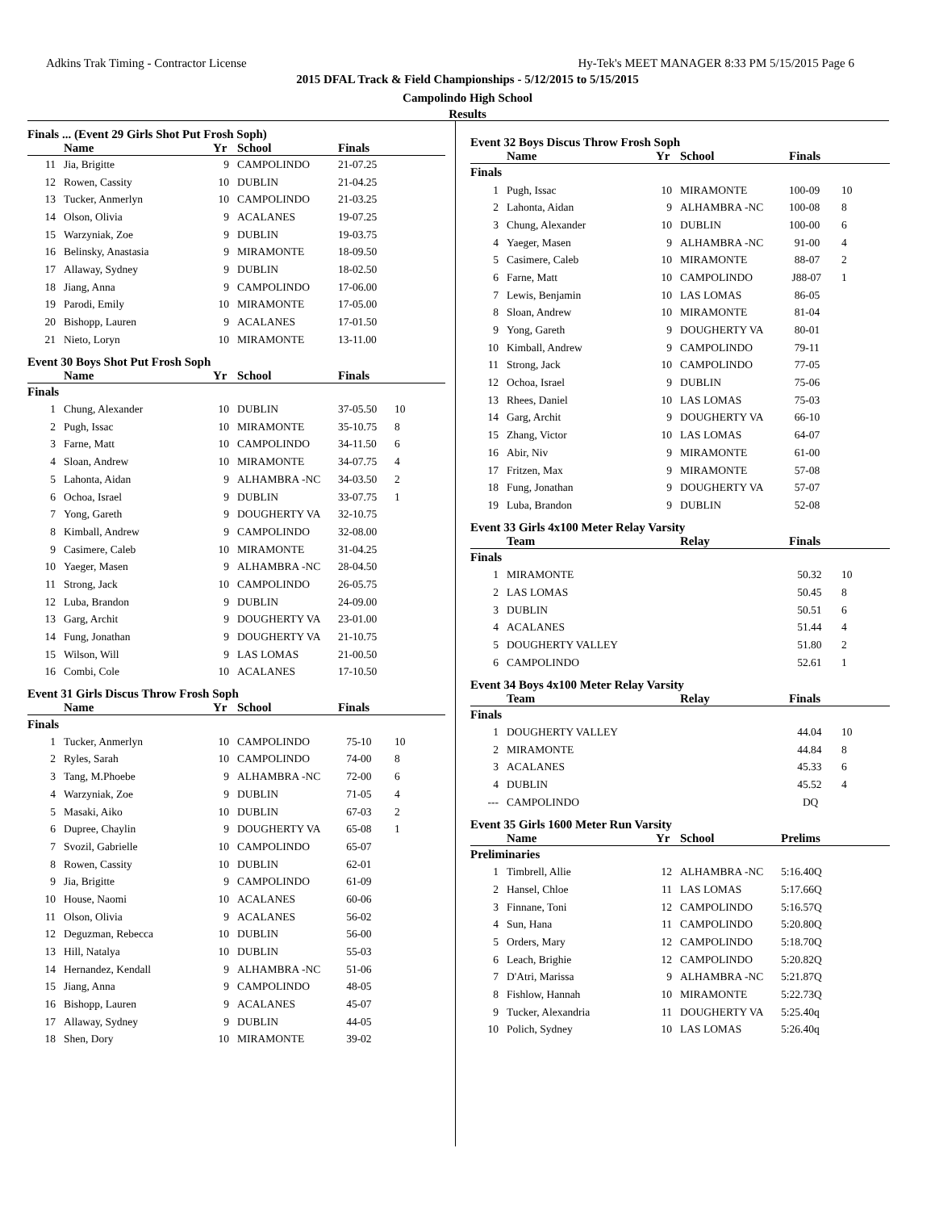Adkins Trak Timing - Contractor License Hy-Tek's MEET MANAGER 8:33 PM 5/15/2015 Page 6
2015 DFAL Track & Field Championships - 5/12/2015 to 5/15/2015
Campolindo High School
Results
Finals ... (Event 29 Girls Shot Put Frosh Soph)
| | Name | Yr | School | Finals | |
| --- | --- | --- | --- | --- | --- |
| 11 | Jia, Brigitte | 9 | CAMPOLINDO | 21-07.25 | |
| 12 | Rowen, Cassity | 10 | DUBLIN | 21-04.25 | |
| 13 | Tucker, Anmerlyn | 10 | CAMPOLINDO | 21-03.25 | |
| 14 | Olson, Olivia | 9 | ACALANES | 19-07.25 | |
| 15 | Warzyniak, Zoe | 9 | DUBLIN | 19-03.75 | |
| 16 | Belinsky, Anastasia | 9 | MIRAMONTE | 18-09.50 | |
| 17 | Allaway, Sydney | 9 | DUBLIN | 18-02.50 | |
| 18 | Jiang, Anna | 9 | CAMPOLINDO | 17-06.00 | |
| 19 | Parodi, Emily | 10 | MIRAMONTE | 17-05.00 | |
| 20 | Bishopp, Lauren | 9 | ACALANES | 17-01.50 | |
| 21 | Nieto, Loryn | 10 | MIRAMONTE | 13-11.00 | |
Event 30 Boys Shot Put Frosh Soph
| | Name | Yr | School | Finals | |
| --- | --- | --- | --- | --- | --- |
| Finals | | | | | |
| 1 | Chung, Alexander | 10 | DUBLIN | 37-05.50 | 10 |
| 2 | Pugh, Issac | 10 | MIRAMONTE | 35-10.75 | 8 |
| 3 | Farne, Matt | 10 | CAMPOLINDO | 34-11.50 | 6 |
| 4 | Sloan, Andrew | 10 | MIRAMONTE | 34-07.75 | 4 |
| 5 | Lahonta, Aidan | 9 | ALHAMBRA -NC | 34-03.50 | 2 |
| 6 | Ochoa, Israel | 9 | DUBLIN | 33-07.75 | 1 |
| 7 | Yong, Gareth | 9 | DOUGHERTY VA | 32-10.75 | |
| 8 | Kimball, Andrew | 9 | CAMPOLINDO | 32-08.00 | |
| 9 | Casimere, Caleb | 10 | MIRAMONTE | 31-04.25 | |
| 10 | Yaeger, Masen | 9 | ALHAMBRA -NC | 28-04.50 | |
| 11 | Strong, Jack | 10 | CAMPOLINDO | 26-05.75 | |
| 12 | Luba, Brandon | 9 | DUBLIN | 24-09.00 | |
| 13 | Garg, Archit | 9 | DOUGHERTY VA | 23-01.00 | |
| 14 | Fung, Jonathan | 9 | DOUGHERTY VA | 21-10.75 | |
| 15 | Wilson, Will | 9 | LAS LOMAS | 21-00.50 | |
| 16 | Combi, Cole | 10 | ACALANES | 17-10.50 | |
Event 31 Girls Discus Throw Frosh Soph
| | Name | Yr | School | Finals | |
| --- | --- | --- | --- | --- | --- |
| Finals | | | | | |
| 1 | Tucker, Anmerlyn | 10 | CAMPOLINDO | 75-10 | 10 |
| 2 | Ryles, Sarah | 10 | CAMPOLINDO | 74-00 | 8 |
| 3 | Tang, M.Phoebe | 9 | ALHAMBRA -NC | 72-00 | 6 |
| 4 | Warzyniak, Zoe | 9 | DUBLIN | 71-05 | 4 |
| 5 | Masaki, Aiko | 10 | DUBLIN | 67-03 | 2 |
| 6 | Dupree, Chaylin | 9 | DOUGHERTY VA | 65-08 | 1 |
| 7 | Svozil, Gabrielle | 10 | CAMPOLINDO | 65-07 | |
| 8 | Rowen, Cassity | 10 | DUBLIN | 62-01 | |
| 9 | Jia, Brigitte | 9 | CAMPOLINDO | 61-09 | |
| 10 | House, Naomi | 10 | ACALANES | 60-06 | |
| 11 | Olson, Olivia | 9 | ACALANES | 56-02 | |
| 12 | Deguzman, Rebecca | 10 | DUBLIN | 56-00 | |
| 13 | Hill, Natalya | 10 | DUBLIN | 55-03 | |
| 14 | Hernandez, Kendall | 9 | ALHAMBRA -NC | 51-06 | |
| 15 | Jiang, Anna | 9 | CAMPOLINDO | 48-05 | |
| 16 | Bishopp, Lauren | 9 | ACALANES | 45-07 | |
| 17 | Allaway, Sydney | 9 | DUBLIN | 44-05 | |
| 18 | Shen, Dory | 10 | MIRAMONTE | 39-02 | |
Event 32 Boys Discus Throw Frosh Soph
| | Name | Yr | School | Finals | |
| --- | --- | --- | --- | --- | --- |
| Finals | | | | | |
| 1 | Pugh, Issac | 10 | MIRAMONTE | 100-09 | 10 |
| 2 | Lahonta, Aidan | 9 | ALHAMBRA -NC | 100-08 | 8 |
| 3 | Chung, Alexander | 10 | DUBLIN | 100-00 | 6 |
| 4 | Yaeger, Masen | 9 | ALHAMBRA -NC | 91-00 | 4 |
| 5 | Casimere, Caleb | 10 | MIRAMONTE | 88-07 | 2 |
| 6 | Farne, Matt | 10 | CAMPOLINDO | J88-07 | 1 |
| 7 | Lewis, Benjamin | 10 | LAS LOMAS | 86-05 | |
| 8 | Sloan, Andrew | 10 | MIRAMONTE | 81-04 | |
| 9 | Yong, Gareth | 9 | DOUGHERTY VA | 80-01 | |
| 10 | Kimball, Andrew | 9 | CAMPOLINDO | 79-11 | |
| 11 | Strong, Jack | 10 | CAMPOLINDO | 77-05 | |
| 12 | Ochoa, Israel | 9 | DUBLIN | 75-06 | |
| 13 | Rhees, Daniel | 10 | LAS LOMAS | 75-03 | |
| 14 | Garg, Archit | 9 | DOUGHERTY VA | 66-10 | |
| 15 | Zhang, Victor | 10 | LAS LOMAS | 64-07 | |
| 16 | Abir, Niv | 9 | MIRAMONTE | 61-00 | |
| 17 | Fritzen, Max | 9 | MIRAMONTE | 57-08 | |
| 18 | Fung, Jonathan | 9 | DOUGHERTY VA | 57-07 | |
| 19 | Luba, Brandon | 9 | DUBLIN | 52-08 | |
Event 33 Girls 4x100 Meter Relay Varsity
| | Team | Relay | Finals | |
| --- | --- | --- | --- | --- |
| Finals | | | | |
| 1 | MIRAMONTE | | 50.32 | 10 |
| 2 | LAS LOMAS | | 50.45 | 8 |
| 3 | DUBLIN | | 50.51 | 6 |
| 4 | ACALANES | | 51.44 | 4 |
| 5 | DOUGHERTY VALLEY | | 51.80 | 2 |
| 6 | CAMPOLINDO | | 52.61 | 1 |
Event 34 Boys 4x100 Meter Relay Varsity
| | Team | Relay | Finals | |
| --- | --- | --- | --- | --- |
| Finals | | | | |
| 1 | DOUGHERTY VALLEY | | 44.04 | 10 |
| 2 | MIRAMONTE | | 44.84 | 8 |
| 3 | ACALANES | | 45.33 | 6 |
| 4 | DUBLIN | | 45.52 | 4 |
| --- | CAMPOLINDO | | DQ | |
Event 35 Girls 1600 Meter Run Varsity
| | Name | Yr | School | Prelims | |
| --- | --- | --- | --- | --- | --- |
| Preliminaries | | | | | |
| 1 | Timbrell, Allie | 12 | ALHAMBRA -NC | 5:16.40Q | |
| 2 | Hansel, Chloe | 11 | LAS LOMAS | 5:17.66Q | |
| 3 | Finnane, Toni | 12 | CAMPOLINDO | 5:16.57Q | |
| 4 | Sun, Hana | 11 | CAMPOLINDO | 5:20.80Q | |
| 5 | Orders, Mary | 12 | CAMPOLINDO | 5:18.70Q | |
| 6 | Leach, Brighie | 12 | CAMPOLINDO | 5:20.82Q | |
| 7 | D'Atri, Marissa | 9 | ALHAMBRA -NC | 5:21.87Q | |
| 8 | Fishlow, Hannah | 10 | MIRAMONTE | 5:22.73Q | |
| 9 | Tucker, Alexandria | 11 | DOUGHERTY VA | 5:25.40q | |
| 10 | Polich, Sydney | 10 | LAS LOMAS | 5:26.40q | |